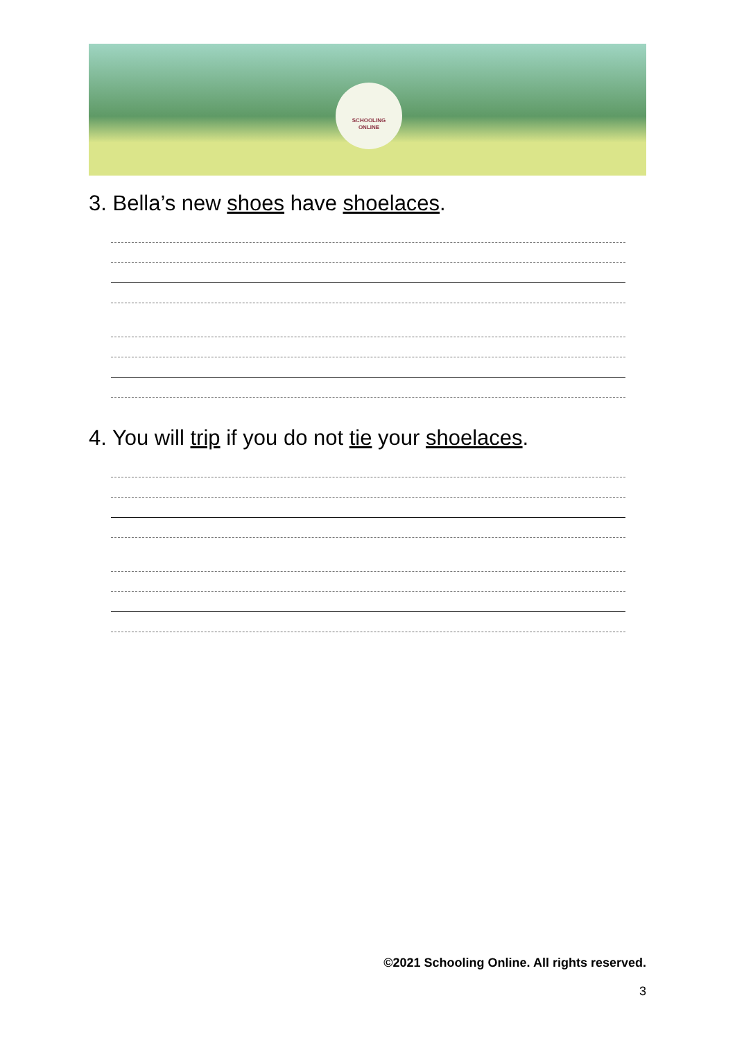SCHOOLING
ONLINE
3. Bella’s new shoes have shoelaces.
4. You will trip if you do not tie your shoelaces.
©2021 Schooling Online. All rights reserved.
3